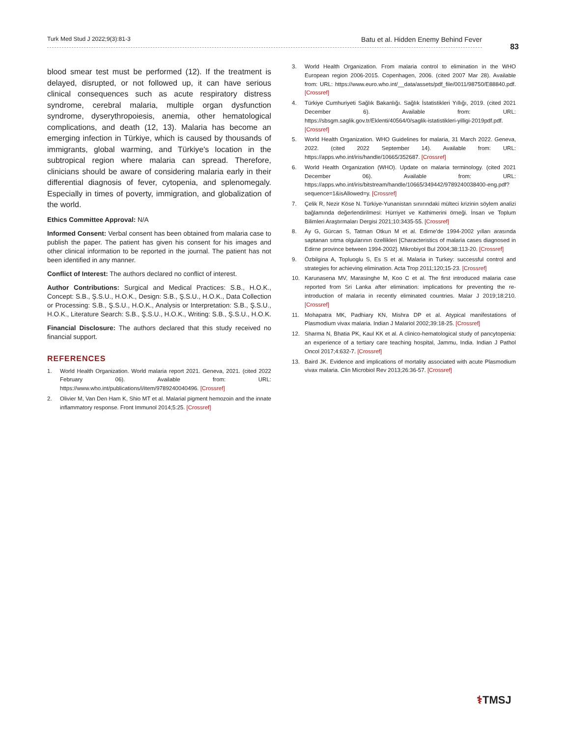Turk Med Stud J 2022;9(3):81-3 Batu et al. Hidden Enemy Behind Fever
83
blood smear test must be performed (12). If the treatment is delayed, disrupted, or not followed up, it can have serious clinical consequences such as acute respiratory distress syndrome, cerebral malaria, multiple organ dysfunction syndrome, dyserythropoiesis, anemia, other hematological complications, and death (12, 13). Malaria has become an emerging infection in Türkiye, which is caused by thousands of immigrants, global warming, and Türkiye's location in the subtropical region where malaria can spread. Therefore, clinicians should be aware of considering malaria early in their differential diagnosis of fever, cytopenia, and splenomegaly. Especially in times of poverty, immigration, and globalization of the world.
Ethics Committee Approval: N/A
Informed Consent: Verbal consent has been obtained from malaria case to publish the paper. The patient has given his consent for his images and other clinical information to be reported in the journal. The patient has not been identified in any manner.
Conflict of Interest: The authors declared no conflict of interest.
Author Contributions: Surgical and Medical Practices: S.B., H.O.K., Concept: S.B., Ş.S.U., H.O.K., Design: S.B., Ş.S.U., H.O.K., Data Collection or Processing: S.B., Ş.S.U., H.O.K., Analysis or Interpretation: S.B., Ş.S.U., H.O.K., Literature Search: S.B., Ş.S.U., H.O.K., Writing: S.B., Ş.S.U., H.O.K.
Financial Disclosure: The authors declared that this study received no financial support.
REFERENCES
1. World Health Organization. World malaria report 2021. Geneva, 2021. (cited 2022 February 06). Available from: URL: https://www.who.int/publications/i/item/9789240040496. [Crossref]
2. Olivier M, Van Den Ham K, Shio MT et al. Malarial pigment hemozoin and the innate inflammatory response. Front Immunol 2014;5:25. [Crossref]
3. World Health Organization. From malaria control to elimination in the WHO European region 2006-2015. Copenhagen, 2006. (cited 2007 Mar 28). Available from: URL: https://www.euro.who.int/__data/assets/pdf_file/0011/98750/E88840.pdf. [Crossref]
4. Türkiye Cumhuriyeti Sağlık Bakanlığı. Sağlık İstatistikleri Yıllığı, 2019. (cited 2021 December 6). Available from: URL: https://sbsgm.saglik.gov.tr/Eklenti/40564/0/saglik-istatistikleri-yilligi-2019pdf.pdf. [Crossref]
5. World Health Organization. WHO Guidelines for malaria, 31 March 2022. Geneva, 2022. (cited 2022 September 14). Available from: URL: https://apps.who.int/iris/handle/10665/352687. [Crossref]
6. World Health Organization (WHO). Update on malaria terminology. (cited 2021 December 06). Available from: URL: https://apps.who.int/iris/bitstream/handle/10665/349442/9789240038400-eng.pdf?sequence=1&isAllowed=y. [Crossref]
7. Çelik R, Nezir Köse N. Türkiye-Yunanistan sınırındaki mülteci krizinin söylem analizi bağlamında değerlendirilmesi: Hürriyet ve Kathimerini örneği. İnsan ve Toplum Bilimleri Araştırmaları Dergisi 2021;10:3435-55. [Crossref]
8. Ay G, Gürcan S, Tatman Otkun M et al. Edirne'de 1994-2002 yılları arasında saptanan sıtma olgularının özellikleri [Characteristics of malaria cases diagnosed in Edirne province between 1994-2002]. Mikrobiyol Bul 2004;38:113-20. [Crossref]
9. Özbilgina A, Topluoglu S, Es S et al. Malaria in Turkey: successful control and strategies for achieving elimination. Acta Trop 2011;120;15-23. [Crossref]
10. Karunasena MV, Marasinghe M, Koo C et al. The first introduced malaria case reported from Sri Lanka after elimination: implications for preventing the re-introduction of malaria in recently eliminated countries. Malar J 2019;18:210. [Crossref]
11. Mohapatra MK, Padhiary KN, Mishra DP et al. Atypical manifestations of Plasmodium vivax malaria. Indian J Malariol 2002;39:18-25. [Crossref]
12. Sharma N, Bhatia PK, Kaul KK et al. A clinico-hematological study of pancytopenia: an experience of a tertiary care teaching hospital, Jammu, India. Indian J Pathol Oncol 2017;4:632-7. [Crossref]
13. Baird JK. Evidence and implications of mortality associated with acute Plasmodium vivax malaria. Clin Microbiol Rev 2013;26:36-57. [Crossref]
⚕TMSJ